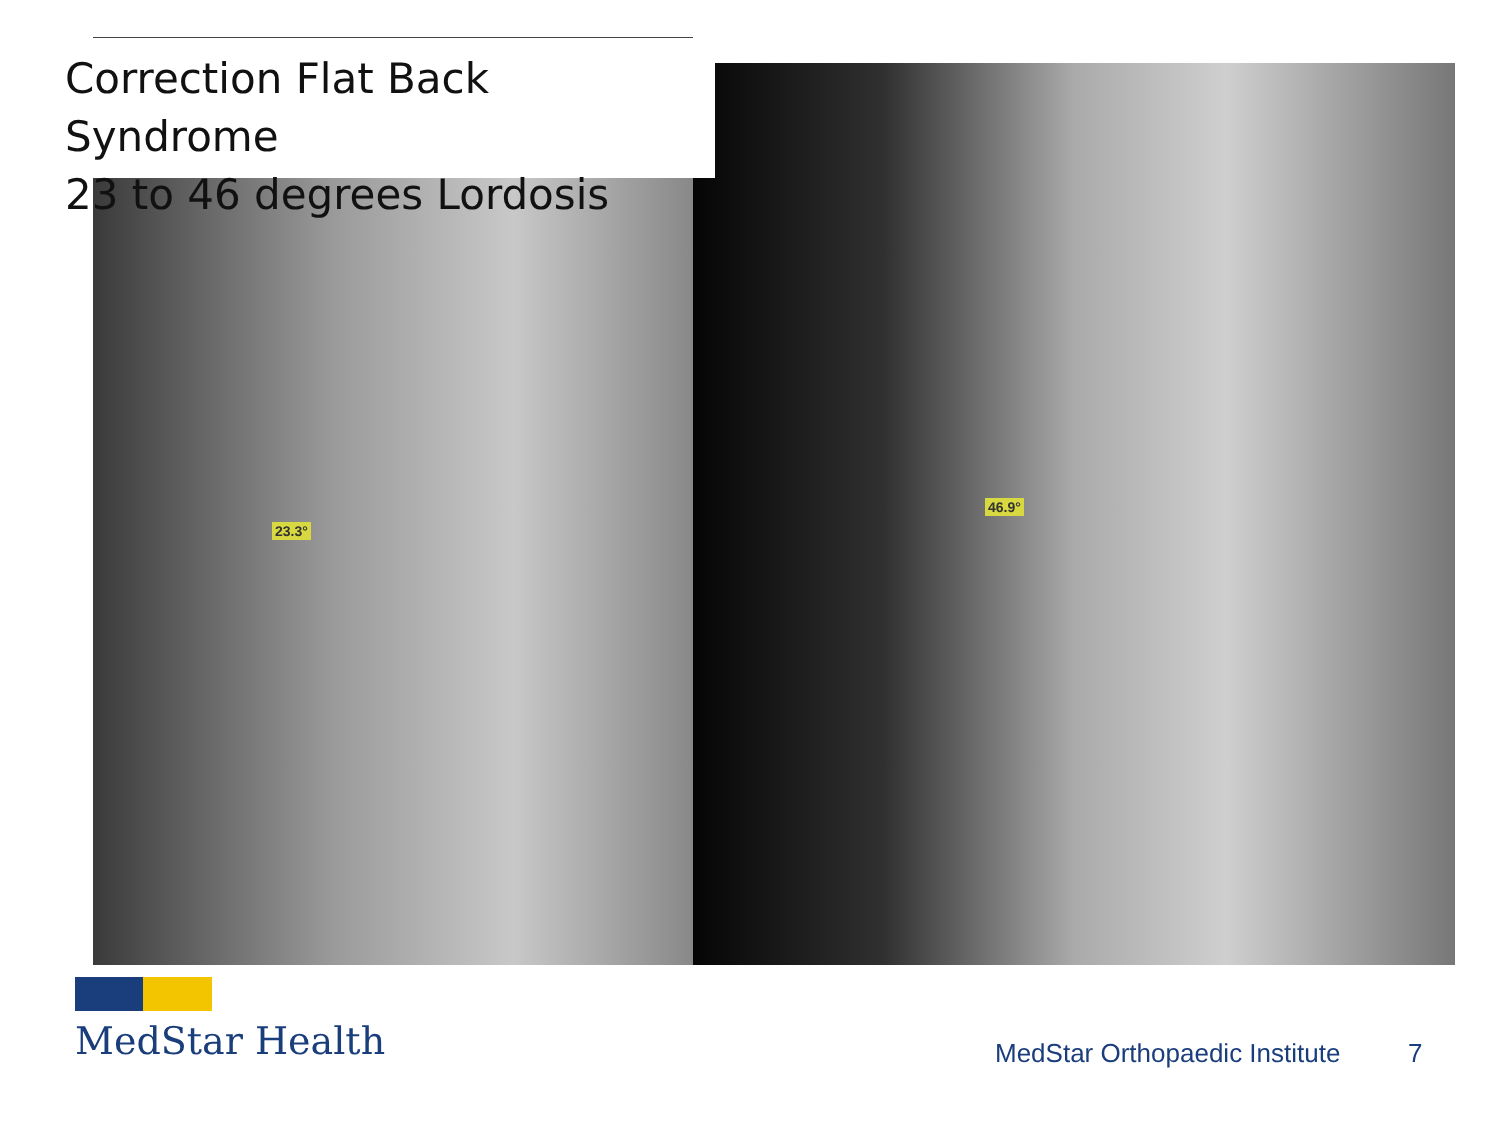23.3°
46.9°
Correction Flat Back Syndrome
23 to 46 degrees Lordosis
MedStar Health
MedStar Orthopaedic Institute 7